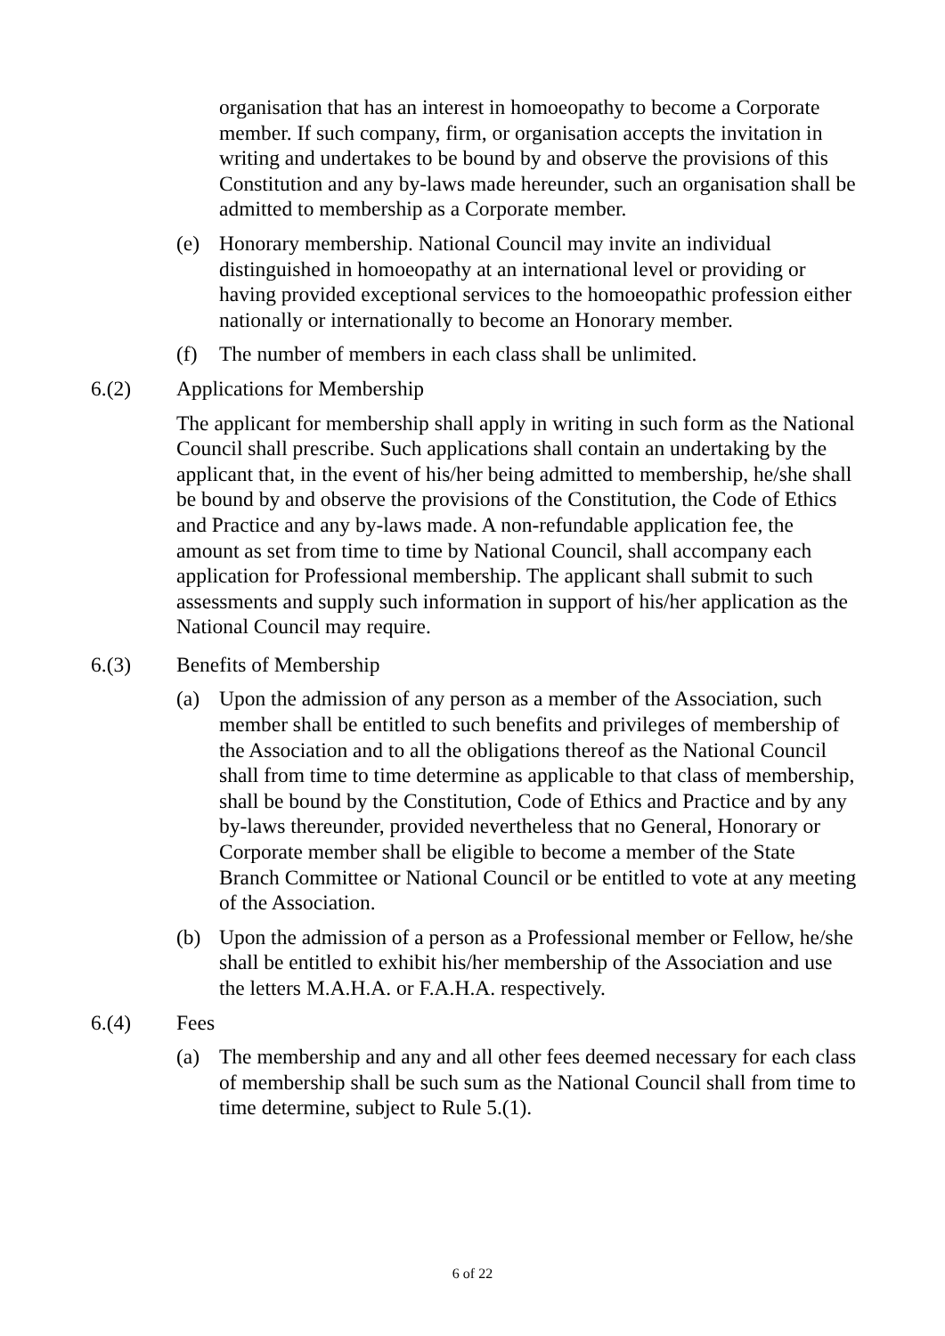organisation that has an interest in homoeopathy to become a Corporate member. If such company, firm, or organisation accepts the invitation in writing and undertakes to be bound by and observe the provisions of this Constitution and any by-laws made hereunder, such an organisation shall be admitted to membership as a Corporate member.
(e) Honorary membership. National Council may invite an individual distinguished in homoeopathy at an international level or providing or having provided exceptional services to the homoeopathic profession either nationally or internationally to become an Honorary member.
(f) The number of members in each class shall be unlimited.
6.(2) Applications for Membership
The applicant for membership shall apply in writing in such form as the National Council shall prescribe. Such applications shall contain an undertaking by the applicant that, in the event of his/her being admitted to membership, he/she shall be bound by and observe the provisions of the Constitution, the Code of Ethics and Practice and any by-laws made. A non-refundable application fee, the amount as set from time to time by National Council, shall accompany each application for Professional membership. The applicant shall submit to such assessments and supply such information in support of his/her application as the National Council may require.
6.(3) Benefits of Membership
(a) Upon the admission of any person as a member of the Association, such member shall be entitled to such benefits and privileges of membership of the Association and to all the obligations thereof as the National Council shall from time to time determine as applicable to that class of membership, shall be bound by the Constitution, Code of Ethics and Practice and by any by-laws thereunder, provided nevertheless that no General, Honorary or Corporate member shall be eligible to become a member of the State Branch Committee or National Council or be entitled to vote at any meeting of the Association.
(b) Upon the admission of a person as a Professional member or Fellow, he/she shall be entitled to exhibit his/her membership of the Association and use the letters M.A.H.A. or F.A.H.A. respectively.
6.(4) Fees
(a) The membership and any and all other fees deemed necessary for each class of membership shall be such sum as the National Council shall from time to time determine, subject to Rule 5.(1).
6 of 22